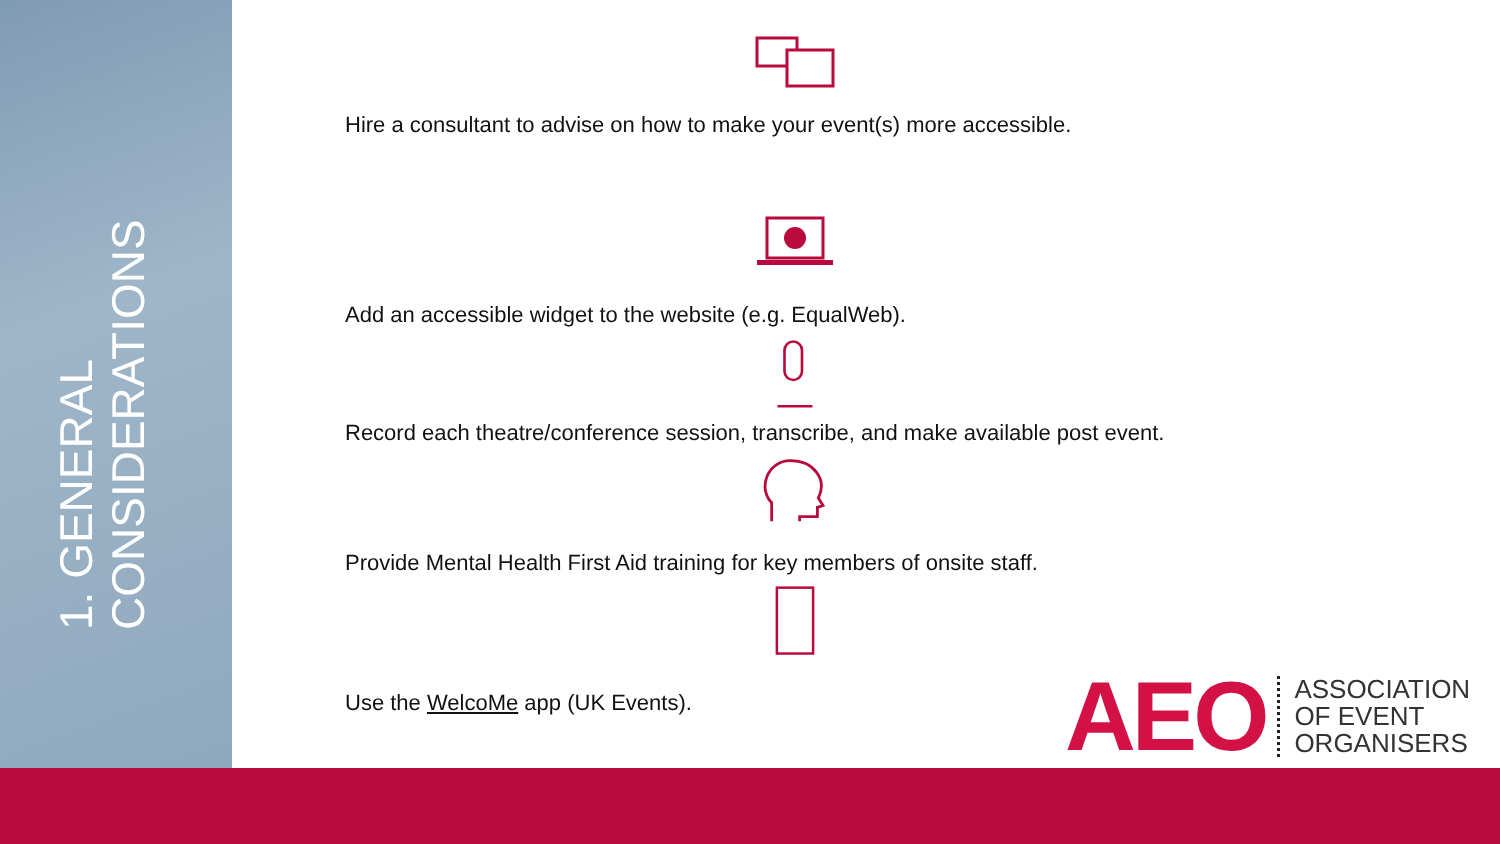1. GENERAL CONSIDERATIONS
Hire a consultant to advise on how to make your event(s) more accessible.
Add an accessible widget to the website (e.g. EqualWeb).
Record each theatre/conference session, transcribe, and make available post event.
Provide Mental Health First Aid training for key members of onsite staff.
Use the WelcoMe app (UK Events).
AEO
ASSOCIATION
OF EVENT
ORGANISERS